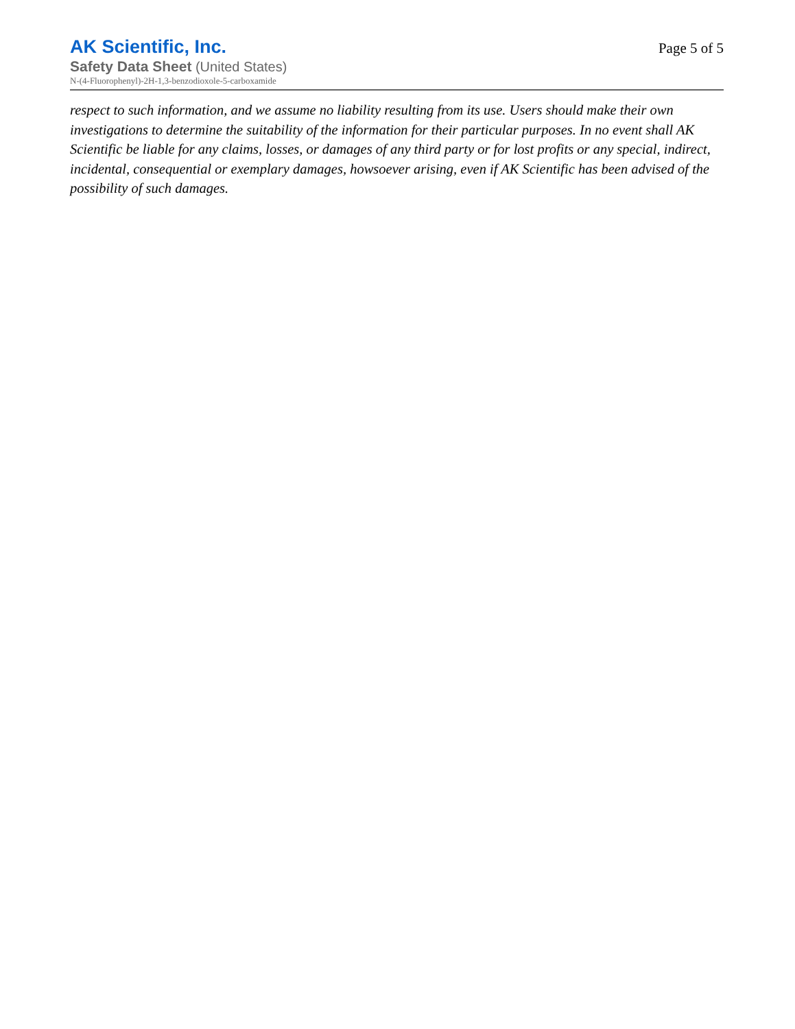AK Scientific, Inc.
Safety Data Sheet (United States)
N-(4-Fluorophenyl)-2H-1,3-benzodioxole-5-carboxamide
Page 5 of 5
respect to such information, and we assume no liability resulting from its use. Users should make their own investigations to determine the suitability of the information for their particular purposes. In no event shall AK Scientific be liable for any claims, losses, or damages of any third party or for lost profits or any special, indirect, incidental, consequential or exemplary damages, howsoever arising, even if AK Scientific has been advised of the possibility of such damages.